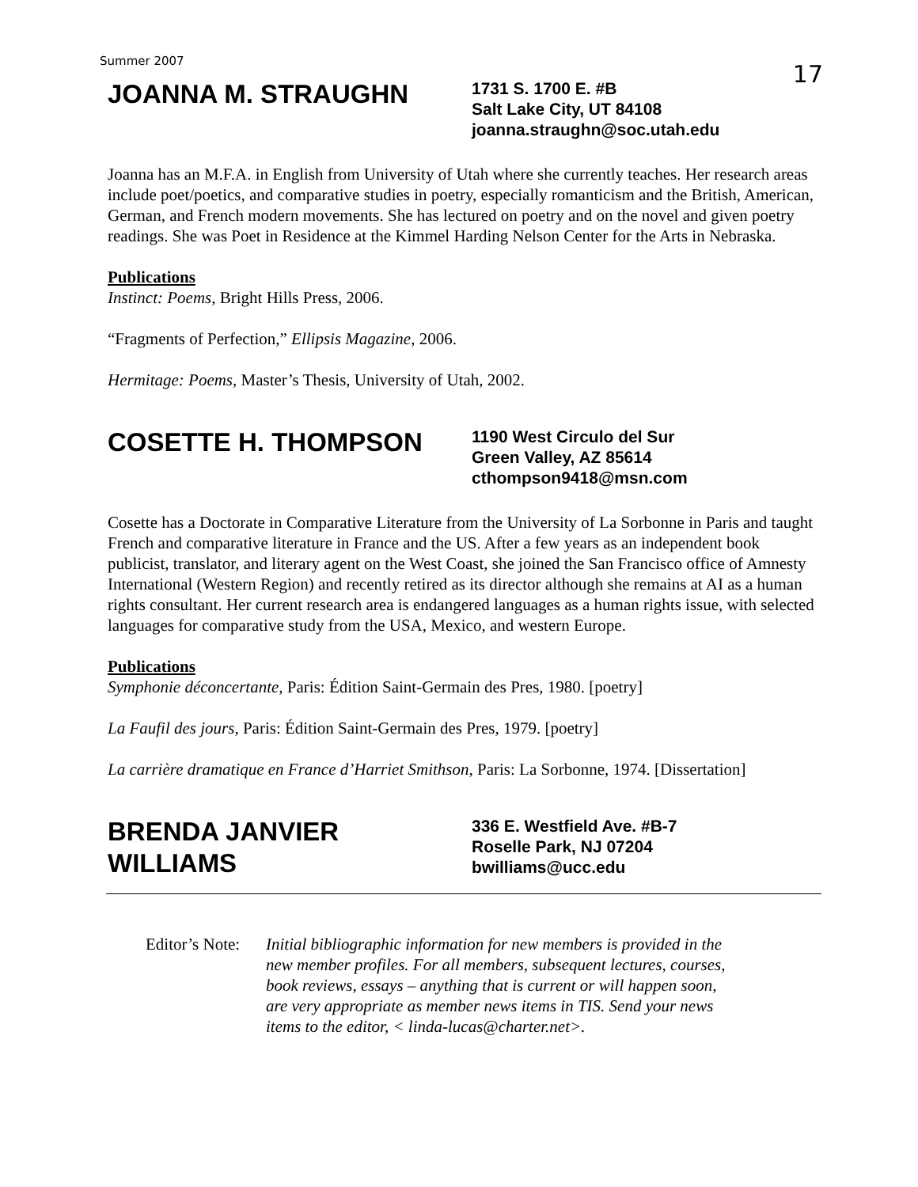Summer 2007 17
JOANNA M. STRAUGHN
1731 S. 1700 E. #B
Salt Lake City, UT 84108
joanna.straughn@soc.utah.edu
Joanna has an M.F.A. in English from University of Utah where she currently teaches. Her research areas include poet/poetics, and comparative studies in poetry, especially romanticism and the British, American, German, and French modern movements. She has lectured on poetry and on the novel and given poetry readings. She was Poet in Residence at the Kimmel Harding Nelson Center for the Arts in Nebraska.
Publications
Instinct: Poems, Bright Hills Press, 2006.
“Fragments of Perfection,” Ellipsis Magazine, 2006.
Hermitage: Poems, Master’s Thesis, University of Utah, 2002.
COSETTE H. THOMPSON
1190 West Circulo del Sur
Green Valley, AZ 85614
cthompson9418@msn.com
Cosette has a Doctorate in Comparative Literature from the University of La Sorbonne in Paris and taught French and comparative literature in France and the US. After a few years as an independent book publicist, translator, and literary agent on the West Coast, she joined the San Francisco office of Amnesty International (Western Region) and recently retired as its director although she remains at AI as a human rights consultant. Her current research area is endangered languages as a human rights issue, with selected languages for comparative study from the USA, Mexico, and western Europe.
Publications
Symphonie déconcertante, Paris: Édition Saint-Germain des Pres, 1980. [poetry]
La Faufil des jours, Paris: Édition Saint-Germain des Pres, 1979. [poetry]
La carrière dramatique en France d’Harriet Smithson, Paris: La Sorbonne, 1974. [Dissertation]
BRENDA JANVIER
WILLIAMS
336 E. Westfield Ave. #B-7
Roselle Park, NJ 07204
bwilliams@ucc.edu
Editor’s Note:
Initial bibliographic information for new members is provided in the new member profiles. For all members, subsequent lectures, courses, book reviews, essays – anything that is current or will happen soon, are very appropriate as member news items in TIS. Send your news items to the editor, < linda-lucas@charter.net>.